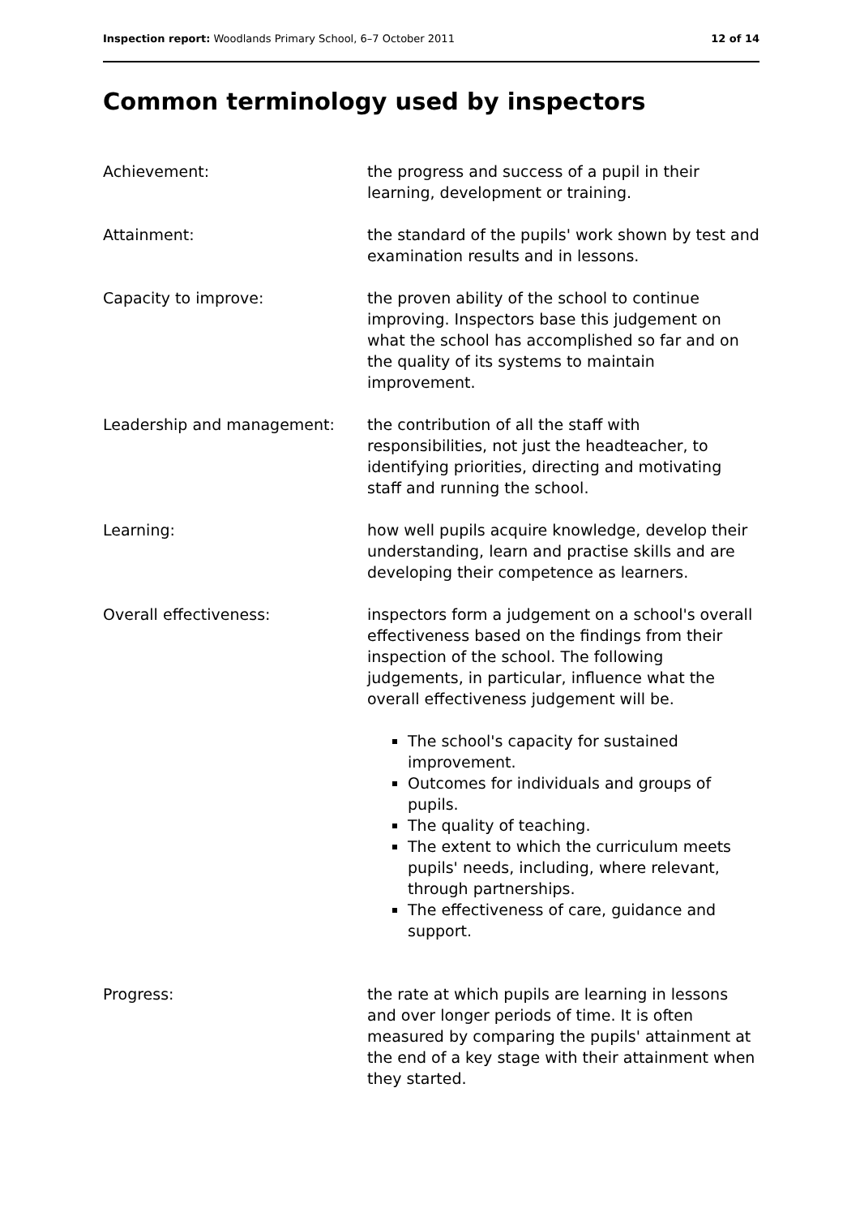Inspection report: Woodlands Primary School, 6–7 October 2011 12 of 14
Common terminology used by inspectors
| Achievement: | the progress and success of a pupil in their learning, development or training. |
| Attainment: | the standard of the pupils' work shown by test and examination results and in lessons. |
| Capacity to improve: | the proven ability of the school to continue improving. Inspectors base this judgement on what the school has accomplished so far and on the quality of its systems to maintain improvement. |
| Leadership and management: | the contribution of all the staff with responsibilities, not just the headteacher, to identifying priorities, directing and motivating staff and running the school. |
| Learning: | how well pupils acquire knowledge, develop their understanding, learn and practise skills and are developing their competence as learners. |
| Overall effectiveness: | inspectors form a judgement on a school's overall effectiveness based on the findings from their inspection of the school. The following judgements, in particular, influence what the overall effectiveness judgement will be. The school's capacity for sustained improvement. Outcomes for individuals and groups of pupils. The quality of teaching. The extent to which the curriculum meets pupils' needs, including, where relevant, through partnerships. The effectiveness of care, guidance and support. |
| Progress: | the rate at which pupils are learning in lessons and over longer periods of time. It is often measured by comparing the pupils' attainment at the end of a key stage with their attainment when they started. |